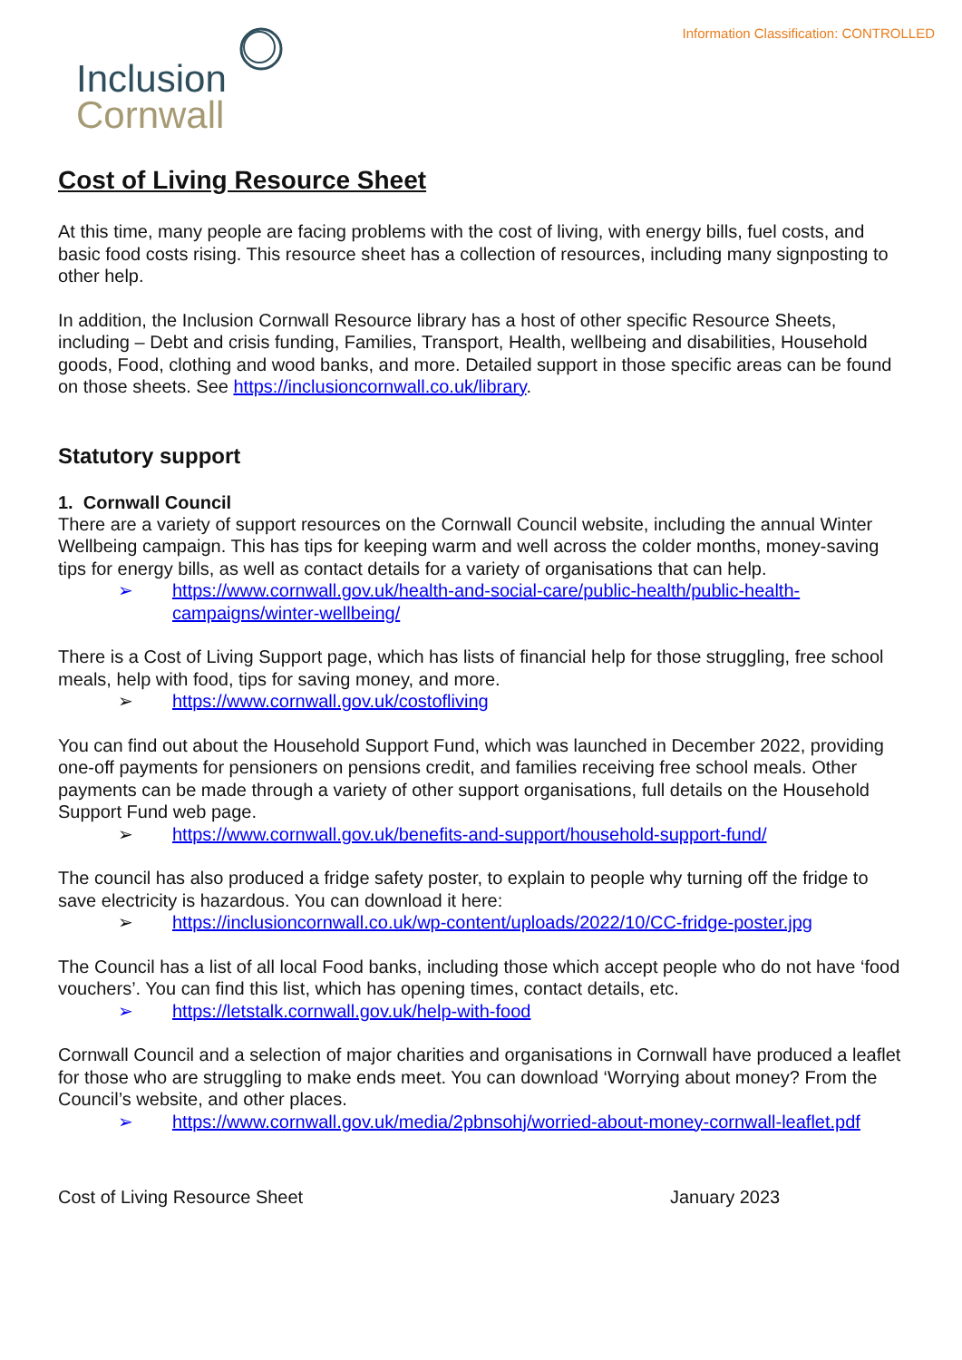Information Classification: CONTROLLED
Inclusion
Cornwall
Cost of Living Resource Sheet
At this time, many people are facing problems with the cost of living, with energy bills, fuel costs, and basic food costs rising. This resource sheet has a collection of resources, including many signposting to other help.
In addition, the Inclusion Cornwall Resource library has a host of other specific Resource Sheets, including – Debt and crisis funding, Families, Transport, Health, wellbeing and disabilities, Household goods, Food, clothing and wood banks, and more. Detailed support in those specific areas can be found on those sheets. See https://inclusioncornwall.co.uk/library.
Statutory support
1. Cornwall Council
There are a variety of support resources on the Cornwall Council website, including the annual Winter Wellbeing campaign. This has tips for keeping warm and well across the colder months, money-saving tips for energy bills, as well as contact details for a variety of organisations that can help.
➢ https://www.cornwall.gov.uk/health-and-social-care/public-health/public-health-campaigns/winter-wellbeing/
There is a Cost of Living Support page, which has lists of financial help for those struggling, free school meals, help with food, tips for saving money, and more.
➢ https://www.cornwall.gov.uk/costofliving
You can find out about the Household Support Fund, which was launched in December 2022, providing one-off payments for pensioners on pensions credit, and families receiving free school meals. Other payments can be made through a variety of other support organisations, full details on the Household Support Fund web page.
➢ https://www.cornwall.gov.uk/benefits-and-support/household-support-fund/
The council has also produced a fridge safety poster, to explain to people why turning off the fridge to save electricity is hazardous. You can download it here:
➢ https://inclusioncornwall.co.uk/wp-content/uploads/2022/10/CC-fridge-poster.jpg
The Council has a list of all local Food banks, including those which accept people who do not have ‘food vouchers’. You can find this list, which has opening times, contact details, etc.
➢ https://letstalk.cornwall.gov.uk/help-with-food
Cornwall Council and a selection of major charities and organisations in Cornwall have produced a leaflet for those who are struggling to make ends meet. You can download ‘Worrying about money? From the Council’s website, and other places.
➢ https://www.cornwall.gov.uk/media/2pbnsohj/worried-about-money-cornwall-leaflet.pdf
Cost of Living Resource Sheet January 2023